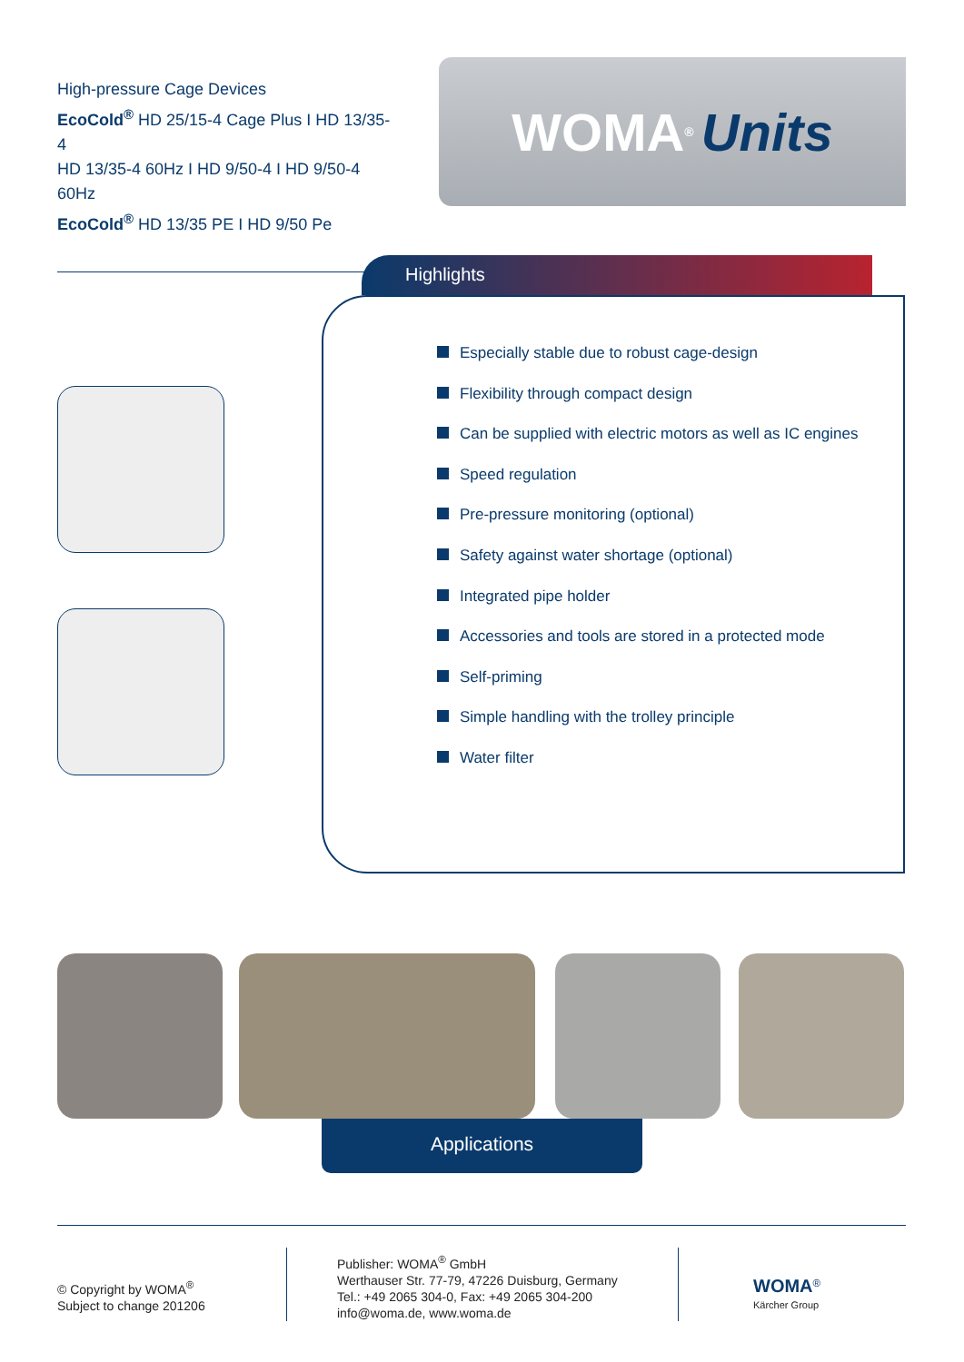High-pressure Cage Devices
EcoCold<sup>®</sup> HD 25/15-4 Cage Plus I HD 13/35-4
HD 13/35-4 60Hz I HD 9/50-4 I HD 9/50-4 60Hz
EcoCold<sup>®</sup> HD 13/35 PE I HD 9/50 Pe
WOMA<sup>®</sup> Units
Highlights
Especially stable due to robust cage-design
Flexibility through compact design
Can be supplied with electric motors as well as IC engines
Speed regulation
Pre-pressure monitoring (optional)
Safety against water shortage (optional)
Integrated pipe holder
Accessories and tools are stored in a protected mode
Self-priming
Simple handling with the trolley principle
Water filter
Applications
© Copyright by WOMA<sup>®</sup>
Subject to change 201206
Publisher: WOMA<sup>®</sup> GmbH
Werthauser Str. 77-79, 47226 Duisburg, Germany
Tel.: +49 2065 304-0, Fax: +49 2065 304-200
info@woma.de, www.woma.de
WOMA<sup>®</sup>
Kärcher Group